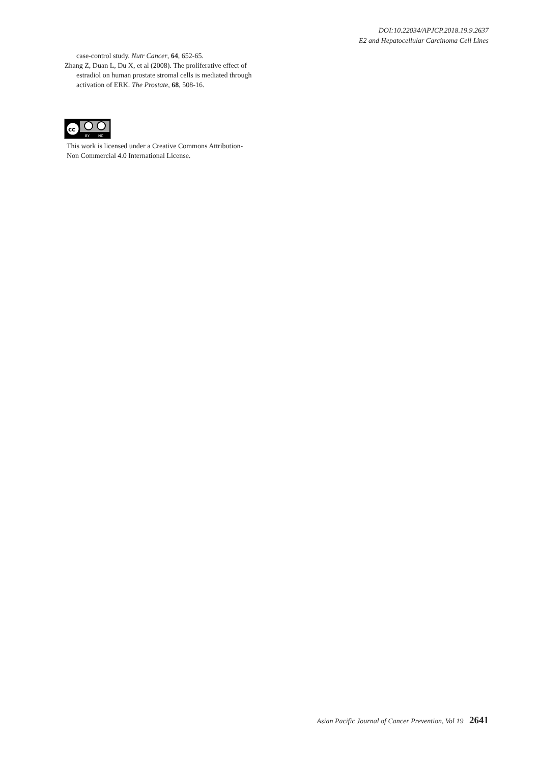DOI:10.22034/APJCP.2018.19.9.2637
E2 and Hepatocellular Carcinoma Cell Lines
case-control study. Nutr Cancer, 64, 652-65.
Zhang Z, Duan L, Du X, et al (2008). The proliferative effect of estradiol on human prostate stromal cells is mediated through activation of ERK. The Prostate, 68, 508-16.
cc
BY
NC
This work is licensed under a Creative Commons Attribution-
Non Commercial 4.0 International License.
Asian Pacific Journal of Cancer Prevention, Vol 19 2641